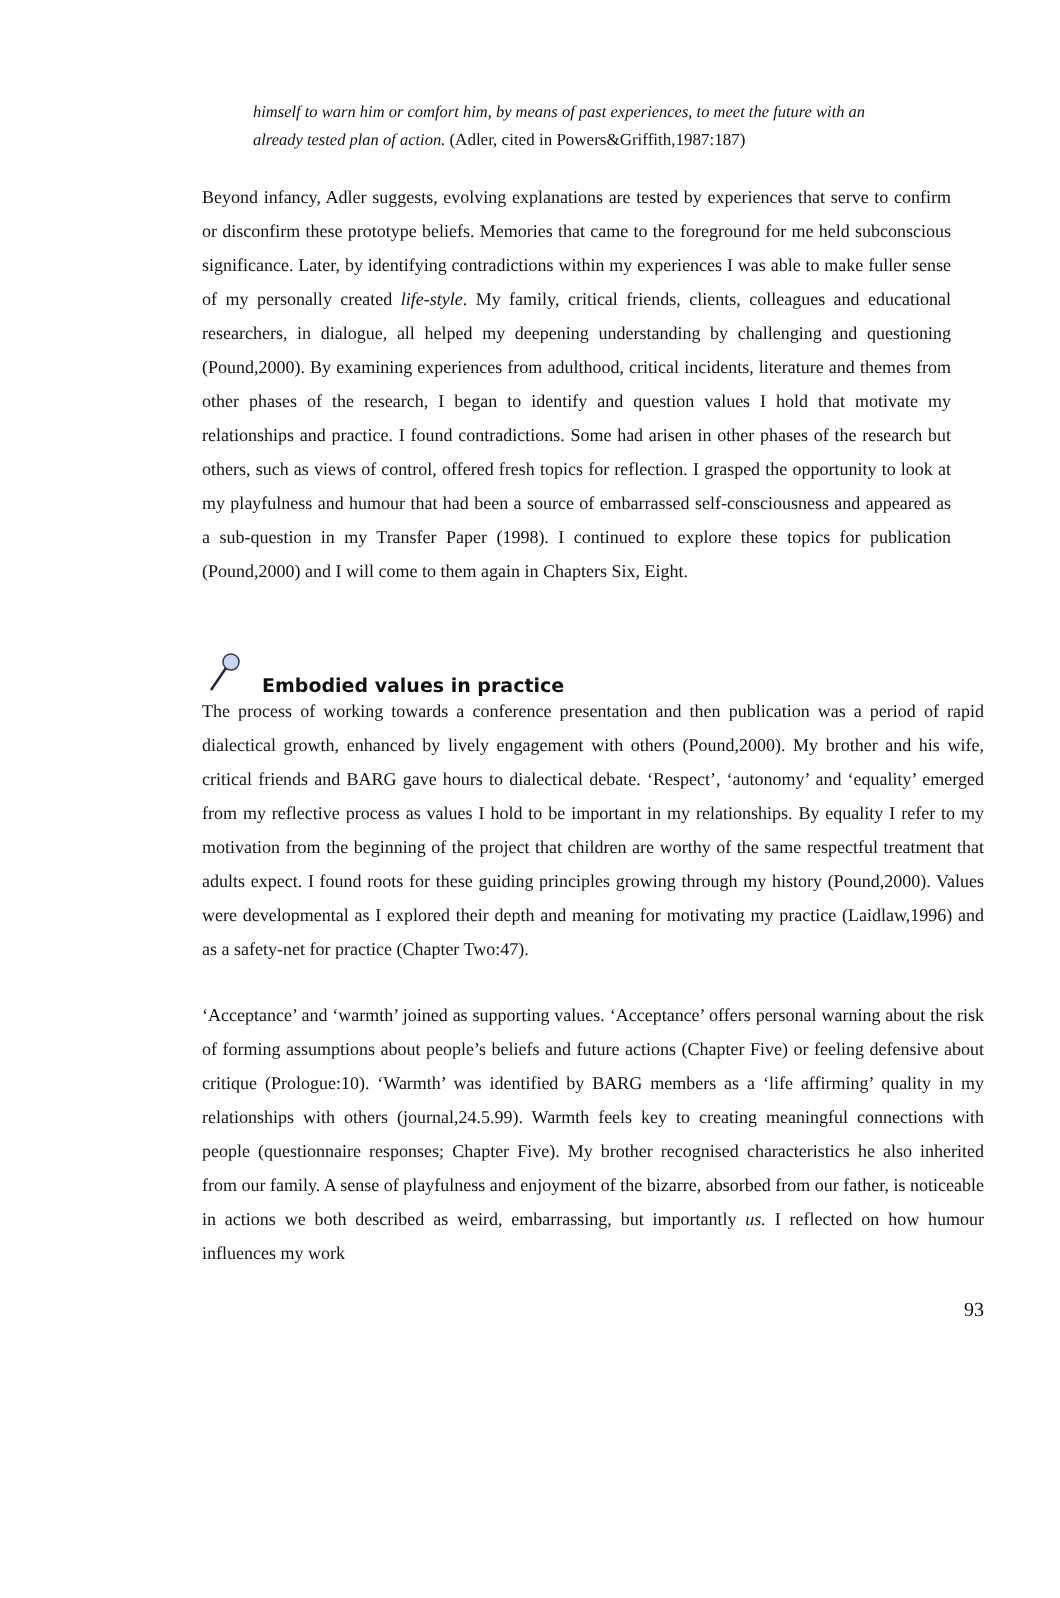himself to warn him or comfort him, by means of past experiences, to meet the future with an already tested plan of action. (Adler, cited in Powers&Griffith,1987:187)
Beyond infancy, Adler suggests, evolving explanations are tested by experiences that serve to confirm or disconfirm these prototype beliefs. Memories that came to the foreground for me held subconscious significance. Later, by identifying contradictions within my experiences I was able to make fuller sense of my personally created life-style. My family, critical friends, clients, colleagues and educational researchers, in dialogue, all helped my deepening understanding by challenging and questioning (Pound,2000). By examining experiences from adulthood, critical incidents, literature and themes from other phases of the research, I began to identify and question values I hold that motivate my relationships and practice. I found contradictions. Some had arisen in other phases of the research but others, such as views of control, offered fresh topics for reflection. I grasped the opportunity to look at my playfulness and humour that had been a source of embarrassed self-consciousness and appeared as a sub-question in my Transfer Paper (1998). I continued to explore these topics for publication (Pound,2000) and I will come to them again in Chapters Six, Eight.
Embodied values in practice
The process of working towards a conference presentation and then publication was a period of rapid dialectical growth, enhanced by lively engagement with others (Pound,2000). My brother and his wife, critical friends and BARG gave hours to dialectical debate. ‘Respect’, ‘autonomy’ and ‘equality’ emerged from my reflective process as values I hold to be important in my relationships. By equality I refer to my motivation from the beginning of the project that children are worthy of the same respectful treatment that adults expect. I found roots for these guiding principles growing through my history (Pound,2000). Values were developmental as I explored their depth and meaning for motivating my practice (Laidlaw,1996) and as a safety-net for practice (Chapter Two:47).
‘Acceptance’ and ‘warmth’ joined as supporting values. ‘Acceptance’ offers personal warning about the risk of forming assumptions about people’s beliefs and future actions (Chapter Five) or feeling defensive about critique (Prologue:10). ‘Warmth’ was identified by BARG members as a ‘life affirming’ quality in my relationships with others (journal,24.5.99). Warmth feels key to creating meaningful connections with people (questionnaire responses; Chapter Five). My brother recognised characteristics he also inherited from our family. A sense of playfulness and enjoyment of the bizarre, absorbed from our father, is noticeable in actions we both described as weird, embarrassing, but importantly us. I reflected on how humour influences my work
93